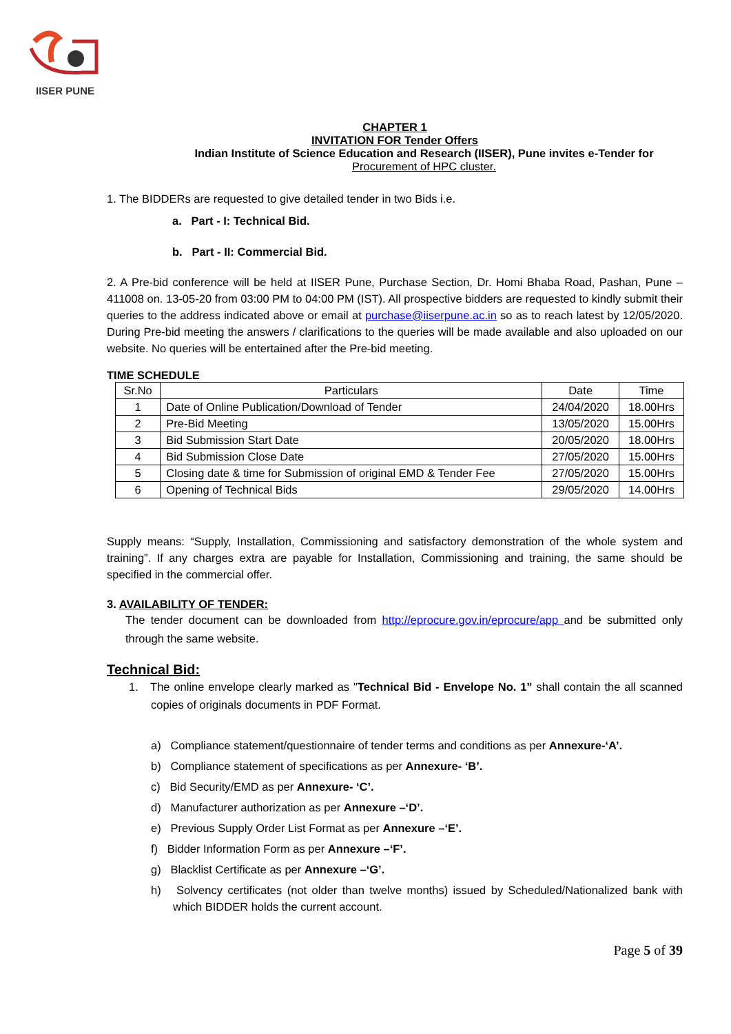IISER PUNE
CHAPTER 1
INVITATION FOR Tender Offers
Indian Institute of Science Education and Research (IISER), Pune invites e-Tender for
Procurement of HPC cluster.
1. The BIDDERs are requested to give detailed tender in two Bids i.e.
a. Part - I: Technical Bid.
b. Part - II: Commercial Bid.
2. A Pre-bid conference will be held at IISER Pune, Purchase Section, Dr. Homi Bhaba Road, Pashan, Pune – 411008 on. 13-05-20 from 03:00 PM to 04:00 PM (IST). All prospective bidders are requested to kindly submit their queries to the address indicated above or email at purchase@iiserpune.ac.in so as to reach latest by 12/05/2020. During Pre-bid meeting the answers / clarifications to the queries will be made available and also uploaded on our website. No queries will be entertained after the Pre-bid meeting.
TIME SCHEDULE
| Sr.No | Particulars | Date | Time |
| --- | --- | --- | --- |
| 1 | Date of Online Publication/Download of Tender | 24/04/2020 | 18.00Hrs |
| 2 | Pre-Bid Meeting | 13/05/2020 | 15.00Hrs |
| 3 | Bid Submission Start Date | 20/05/2020 | 18.00Hrs |
| 4 | Bid Submission Close Date | 27/05/2020 | 15.00Hrs |
| 5 | Closing date & time for Submission of original EMD & Tender Fee | 27/05/2020 | 15.00Hrs |
| 6 | Opening of Technical Bids | 29/05/2020 | 14.00Hrs |
Supply means: “Supply, Installation, Commissioning and satisfactory demonstration of the whole system and training”. If any charges extra are payable for Installation, Commissioning and training, the same should be specified in the commercial offer.
3. AVAILABILITY OF TENDER:
The tender document can be downloaded from http://eprocure.gov.in/eprocure/app and be submitted only through the same website.
Technical Bid:
1. The online envelope clearly marked as "Technical Bid - Envelope No. 1” shall contain the all scanned copies of originals documents in PDF Format.
a) Compliance statement/questionnaire of tender terms and conditions as per Annexure-‘A’.
b) Compliance statement of specifications as per Annexure- ‘B’.
c) Bid Security/EMD as per Annexure- ‘C’.
d) Manufacturer authorization as per Annexure –‘D’.
e) Previous Supply Order List Format as per Annexure –‘E’.
f) Bidder Information Form as per Annexure –‘F’.
g) Blacklist Certificate as per Annexure –‘G’.
h) Solvency certificates (not older than twelve months) issued by Scheduled/Nationalized bank with which BIDDER holds the current account.
Page 5 of 39